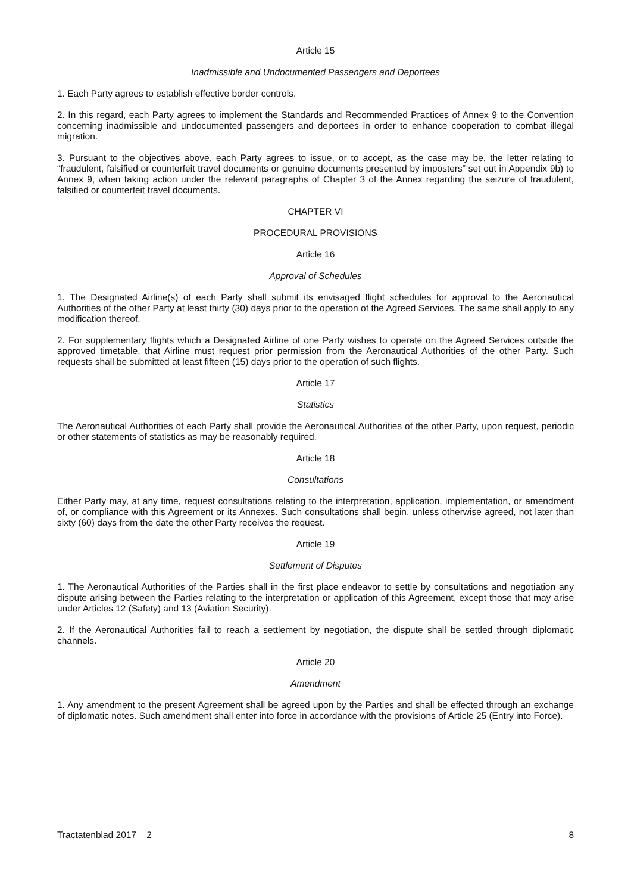Article 15
Inadmissible and Undocumented Passengers and Deportees
1. Each Party agrees to establish effective border controls.
2. In this regard, each Party agrees to implement the Standards and Recommended Practices of Annex 9 to the Convention concerning inadmissible and undocumented passengers and deportees in order to enhance cooperation to combat illegal migration.
3. Pursuant to the objectives above, each Party agrees to issue, or to accept, as the case may be, the letter relating to “fraudulent, falsified or counterfeit travel documents or genuine documents presented by imposters” set out in Appendix 9b) to Annex 9, when taking action under the relevant paragraphs of Chapter 3 of the Annex regarding the seizure of fraudulent, falsified or counterfeit travel documents.
CHAPTER VI
PROCEDURAL PROVISIONS
Article 16
Approval of Schedules
1. The Designated Airline(s) of each Party shall submit its envisaged flight schedules for approval to the Aeronautical Authorities of the other Party at least thirty (30) days prior to the operation of the Agreed Services. The same shall apply to any modification thereof.
2. For supplementary flights which a Designated Airline of one Party wishes to operate on the Agreed Services outside the approved timetable, that Airline must request prior permission from the Aeronautical Authorities of the other Party. Such requests shall be submitted at least fifteen (15) days prior to the operation of such flights.
Article 17
Statistics
The Aeronautical Authorities of each Party shall provide the Aeronautical Authorities of the other Party, upon request, periodic or other statements of statistics as may be reasonably required.
Article 18
Consultations
Either Party may, at any time, request consultations relating to the interpretation, application, implementation, or amendment of, or compliance with this Agreement or its Annexes. Such consultations shall begin, unless otherwise agreed, not later than sixty (60) days from the date the other Party receives the request.
Article 19
Settlement of Disputes
1. The Aeronautical Authorities of the Parties shall in the first place endeavor to settle by consultations and negotiation any dispute arising between the Parties relating to the interpretation or application of this Agreement, except those that may arise under Articles 12 (Safety) and 13 (Aviation Security).
2. If the Aeronautical Authorities fail to reach a settlement by negotiation, the dispute shall be settled through diplomatic channels.
Article 20
Amendment
1. Any amendment to the present Agreement shall be agreed upon by the Parties and shall be effected through an exchange of diplomatic notes. Such amendment shall enter into force in accordance with the provisions of Article 25 (Entry into Force).
Tractatenblad 2017 2 8